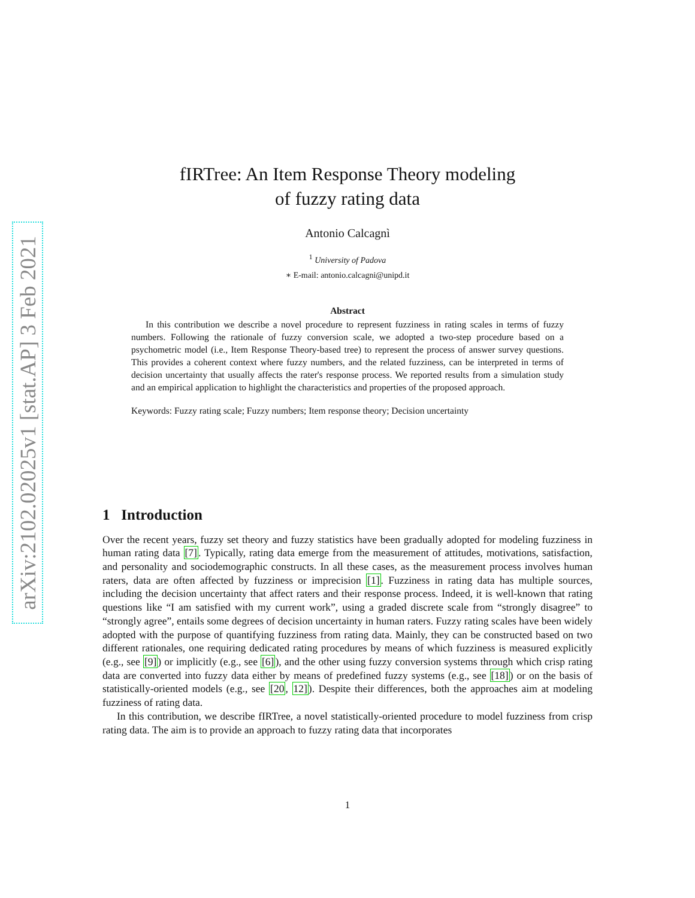arXiv:2102.02025v1 [stat.AP] 3 Feb 2021
fIRTree: An Item Response Theory modeling
of fuzzy rating data
Antonio Calcagnì
<sup>1</sup> University of Padova
∗ E-mail: antonio.calcagni@unipd.it
Abstract
In this contribution we describe a novel procedure to represent fuzziness in rating scales in terms of fuzzy numbers. Following the rationale of fuzzy conversion scale, we adopted a two-step procedure based on a psychometric model (i.e., Item Response Theory-based tree) to represent the process of answer survey questions. This provides a coherent context where fuzzy numbers, and the related fuzziness, can be interpreted in terms of decision uncertainty that usually affects the rater's response process. We reported results from a simulation study and an empirical application to highlight the characteristics and properties of the proposed approach.
Keywords: Fuzzy rating scale; Fuzzy numbers; Item response theory; Decision uncertainty
1 Introduction
Over the recent years, fuzzy set theory and fuzzy statistics have been gradually adopted for modeling fuzziness in human rating data [7]. Typically, rating data emerge from the measurement of attitudes, motivations, satisfaction, and personality and sociodemographic constructs. In all these cases, as the measurement process involves human raters, data are often affected by fuzziness or imprecision [1]. Fuzziness in rating data has multiple sources, including the decision uncertainty that affect raters and their response process. Indeed, it is well-known that rating questions like “I am satisfied with my current work”, using a graded discrete scale from “strongly disagree” to “strongly agree”, entails some degrees of decision uncertainty in human raters. Fuzzy rating scales have been widely adopted with the purpose of quantifying fuzziness from rating data. Mainly, they can be constructed based on two different rationales, one requiring dedicated rating procedures by means of which fuzziness is measured explicitly (e.g., see [9]) or implicitly (e.g., see [6]), and the other using fuzzy conversion systems through which crisp rating data are converted into fuzzy data either by means of predefined fuzzy systems (e.g., see [18]) or on the basis of statistically-oriented models (e.g., see [20, 12]). Despite their differences, both the approaches aim at modeling fuzziness of rating data.
In this contribution, we describe fIRTree, a novel statistically-oriented procedure to model fuzziness from crisp rating data. The aim is to provide an approach to fuzzy rating data that incorporates
1